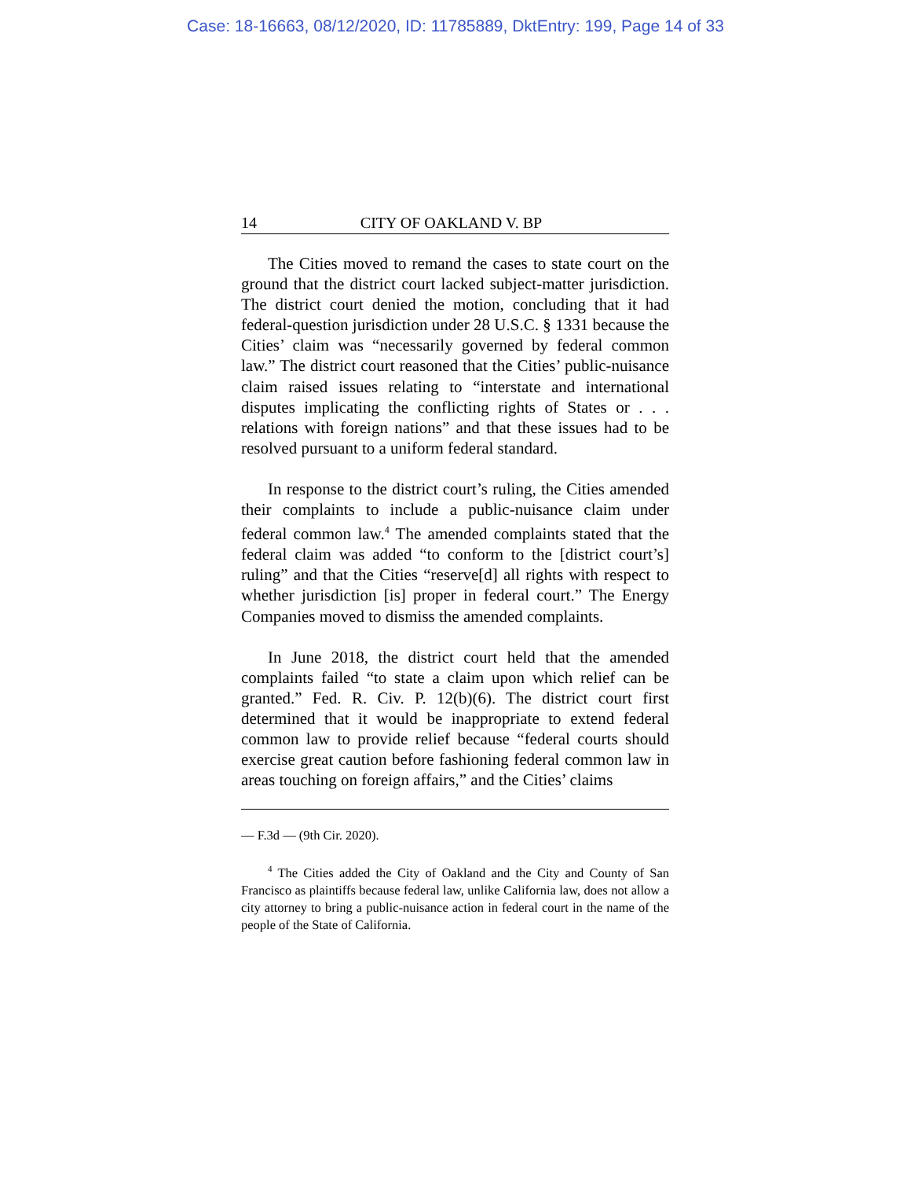Case: 18-16663, 08/12/2020, ID: 11785889, DktEntry: 199, Page 14 of 33
14 CITY OF OAKLAND V. BP
The Cities moved to remand the cases to state court on the ground that the district court lacked subject-matter jurisdiction. The district court denied the motion, concluding that it had federal-question jurisdiction under 28 U.S.C. § 1331 because the Cities’ claim was “necessarily governed by federal common law.” The district court reasoned that the Cities’ public-nuisance claim raised issues relating to “interstate and international disputes implicating the conflicting rights of States or . . . relations with foreign nations” and that these issues had to be resolved pursuant to a uniform federal standard.
In response to the district court’s ruling, the Cities amended their complaints to include a public-nuisance claim under federal common law.<sup>4</sup> The amended complaints stated that the federal claim was added “to conform to the [district court’s] ruling” and that the Cities “reserve[d] all rights with respect to whether jurisdiction [is] proper in federal court.” The Energy Companies moved to dismiss the amended complaints.
In June 2018, the district court held that the amended complaints failed “to state a claim upon which relief can be granted.” Fed. R. Civ. P. 12(b)(6). The district court first determined that it would be inappropriate to extend federal common law to provide relief because “federal courts should exercise great caution before fashioning federal common law in areas touching on foreign affairs,” and the Cities’ claims
— F.3d — (9th Cir. 2020).
<sup>4</sup> The Cities added the City of Oakland and the City and County of San Francisco as plaintiffs because federal law, unlike California law, does not allow a city attorney to bring a public-nuisance action in federal court in the name of the people of the State of California.